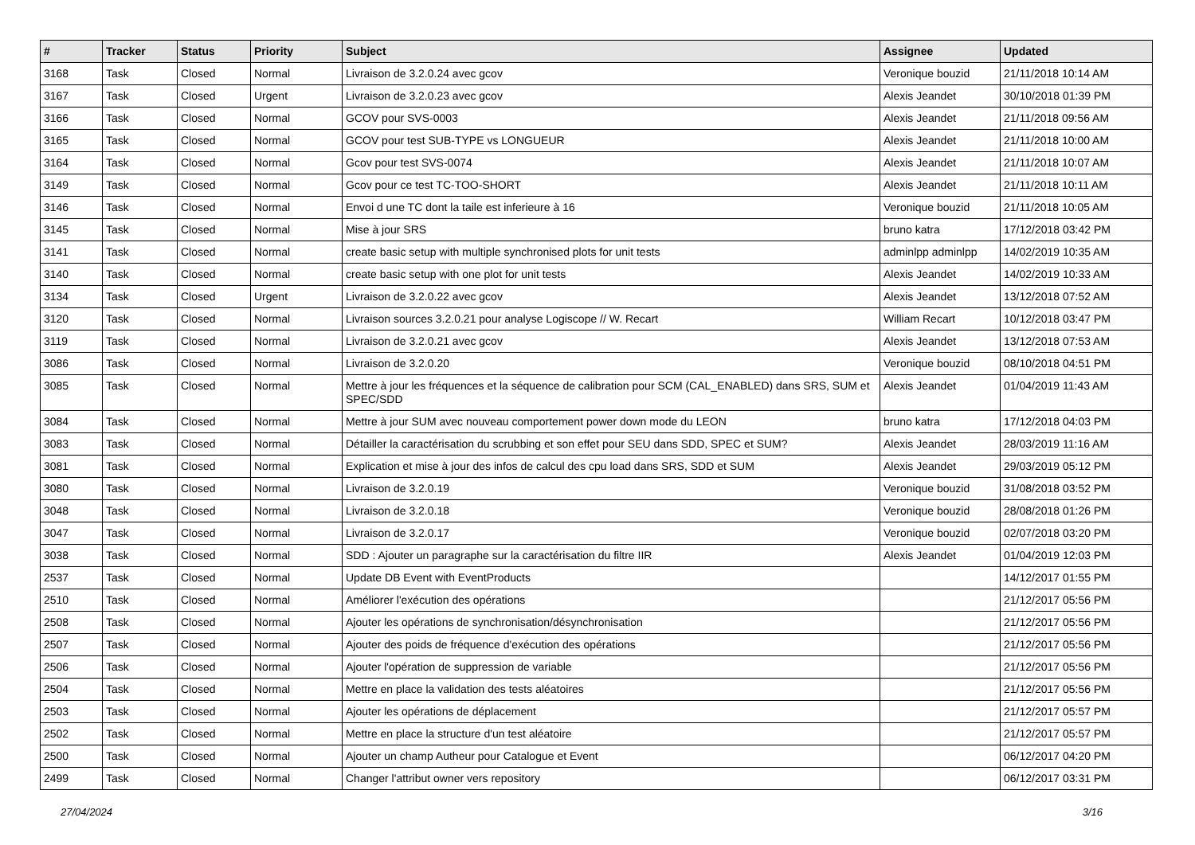| # | Tracker | Status | Priority | Subject | Assignee | Updated |
| --- | --- | --- | --- | --- | --- | --- |
| 3168 | Task | Closed | Normal | Livraison de 3.2.0.24 avec gcov | Veronique bouzid | 21/11/2018 10:14 AM |
| 3167 | Task | Closed | Urgent | Livraison de 3.2.0.23 avec gcov | Alexis Jeandet | 30/10/2018 01:39 PM |
| 3166 | Task | Closed | Normal | GCOV pour SVS-0003 | Alexis Jeandet | 21/11/2018 09:56 AM |
| 3165 | Task | Closed | Normal | GCOV pour test SUB-TYPE vs LONGUEUR | Alexis Jeandet | 21/11/2018 10:00 AM |
| 3164 | Task | Closed | Normal | Gcov pour test SVS-0074 | Alexis Jeandet | 21/11/2018 10:07 AM |
| 3149 | Task | Closed | Normal | Gcov pour ce test TC-TOO-SHORT | Alexis Jeandet | 21/11/2018 10:11 AM |
| 3146 | Task | Closed | Normal | Envoi d une TC dont la taile est inferieure à 16 | Veronique bouzid | 21/11/2018 10:05 AM |
| 3145 | Task | Closed | Normal | Mise à jour SRS | bruno katra | 17/12/2018 03:42 PM |
| 3141 | Task | Closed | Normal | create basic setup with multiple synchronised plots for unit tests | adminlpp adminlpp | 14/02/2019 10:35 AM |
| 3140 | Task | Closed | Normal | create basic setup with one plot for unit tests | Alexis Jeandet | 14/02/2019 10:33 AM |
| 3134 | Task | Closed | Urgent | Livraison de 3.2.0.22 avec gcov | Alexis Jeandet | 13/12/2018 07:52 AM |
| 3120 | Task | Closed | Normal | Livraison sources 3.2.0.21 pour analyse Logiscope // W. Recart | William Recart | 10/12/2018 03:47 PM |
| 3119 | Task | Closed | Normal | Livraison de 3.2.0.21 avec gcov | Alexis Jeandet | 13/12/2018 07:53 AM |
| 3086 | Task | Closed | Normal | Livraison de 3.2.0.20 | Veronique bouzid | 08/10/2018 04:51 PM |
| 3085 | Task | Closed | Normal | Mettre à jour les fréquences et la séquence de calibration pour SCM (CAL_ENABLED) dans SRS, SUM et SPEC/SDD | Alexis Jeandet | 01/04/2019 11:43 AM |
| 3084 | Task | Closed | Normal | Mettre à jour SUM avec nouveau comportement power down mode du LEON | bruno katra | 17/12/2018 04:03 PM |
| 3083 | Task | Closed | Normal | Détailler la caractérisation du scrubbing et son effet pour SEU dans SDD, SPEC et SUM? | Alexis Jeandet | 28/03/2019 11:16 AM |
| 3081 | Task | Closed | Normal | Explication et mise à jour des infos de calcul des cpu load dans SRS, SDD et SUM | Alexis Jeandet | 29/03/2019 05:12 PM |
| 3080 | Task | Closed | Normal | Livraison de 3.2.0.19 | Veronique bouzid | 31/08/2018 03:52 PM |
| 3048 | Task | Closed | Normal | Livraison de 3.2.0.18 | Veronique bouzid | 28/08/2018 01:26 PM |
| 3047 | Task | Closed | Normal | Livraison de 3.2.0.17 | Veronique bouzid | 02/07/2018 03:20 PM |
| 3038 | Task | Closed | Normal | SDD : Ajouter un paragraphe sur la caractérisation du filtre IIR | Alexis Jeandet | 01/04/2019 12:03 PM |
| 2537 | Task | Closed | Normal | Update DB Event with EventProducts | | 14/12/2017 01:55 PM |
| 2510 | Task | Closed | Normal | Améliorer l'exécution des opérations | | 21/12/2017 05:56 PM |
| 2508 | Task | Closed | Normal | Ajouter les opérations de synchronisation/désynchronisation | | 21/12/2017 05:56 PM |
| 2507 | Task | Closed | Normal | Ajouter des poids de fréquence d'exécution des opérations | | 21/12/2017 05:56 PM |
| 2506 | Task | Closed | Normal | Ajouter l'opération de suppression de variable | | 21/12/2017 05:56 PM |
| 2504 | Task | Closed | Normal | Mettre en place la validation des tests aléatoires | | 21/12/2017 05:56 PM |
| 2503 | Task | Closed | Normal | Ajouter les opérations de déplacement | | 21/12/2017 05:57 PM |
| 2502 | Task | Closed | Normal | Mettre en place la structure d'un test aléatoire | | 21/12/2017 05:57 PM |
| 2500 | Task | Closed | Normal | Ajouter un champ Autheur pour Catalogue et Event | | 06/12/2017 04:20 PM |
| 2499 | Task | Closed | Normal | Changer l'attribut owner vers repository | | 06/12/2017 03:31 PM |
27/04/2024 3/16